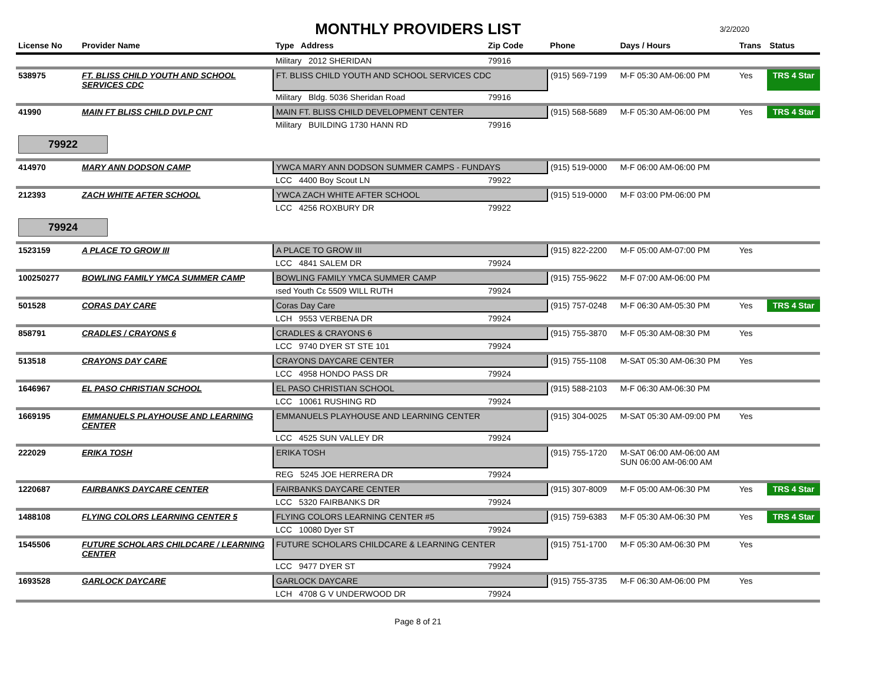MONTHLY PROVIDERS LIST 3/2/2020
| License No | Provider Name | Type Address | Zip Code | Phone | Days / Hours | Trans | Status |
| --- | --- | --- | --- | --- | --- | --- | --- |
| | | Military 2012 SHERIDAN | 79916 | | | | |
| 538975 | FT. BLISS CHILD YOUTH AND SCHOOL SERVICES CDC | FT. BLISS CHILD YOUTH AND SCHOOL SERVICES CDC | | (915) 569-7199 | M-F 05:30 AM-06:00 PM | Yes | TRS 4 Star |
| | | Military Bldg. 5036 Sheridan Road | 79916 | | | | |
| 41990 | MAIN FT BLISS CHILD DVLP CNT | MAIN FT. BLISS CHILD DEVELOPMENT CENTER | | (915) 568-5689 | M-F 05:30 AM-06:00 PM | Yes | TRS 4 Star |
| | | Military BUILDING 1730 HANN RD | 79916 | | | | |
| 79922 | | | | | | | |
| 414970 | MARY ANN DODSON CAMP | YWCA MARY ANN DODSON SUMMER CAMPS - FUNDAYS | | (915) 519-0000 | M-F 06:00 AM-06:00 PM | | |
| | | LCC 4400 Boy Scout LN | 79922 | | | | |
| 212393 | ZACH WHITE AFTER SCHOOL | YWCA ZACH WHITE AFTER SCHOOL | | (915) 519-0000 | M-F 03:00 PM-06:00 PM | | |
| | | LCC 4256 ROXBURY DR | 79922 | | | | |
| 79924 | | | | | | | |
| 1523159 | A PLACE TO GROW III | A PLACE TO GROW III | | (915) 822-2200 | M-F 05:00 AM-07:00 PM | Yes | |
| | | LCC 4841 SALEM DR | 79924 | | | | |
| 100250277 | BOWLING FAMILY YMCA SUMMER CAMP | BOWLING FAMILY YMCA SUMMER CAMP | | (915) 755-9622 | M-F 07:00 AM-06:00 PM | | |
| | | ısed Youth Cɛ 5509 WILL RUTH | 79924 | | | | |
| 501528 | CORAS DAY CARE | Coras Day Care | | (915) 757-0248 | M-F 06:30 AM-05:30 PM | Yes | TRS 4 Star |
| | | LCH 9553 VERBENA DR | 79924 | | | | |
| 858791 | CRADLES / CRAYONS 6 | CRADLES & CRAYONS 6 | | (915) 755-3870 | M-F 05:30 AM-08:30 PM | Yes | |
| | | LCC 9740 DYER ST STE 101 | 79924 | | | | |
| 513518 | CRAYONS DAY CARE | CRAYONS DAYCARE CENTER | | (915) 755-1108 | M-SAT 05:30 AM-06:30 PM | Yes | |
| | | LCC 4958 HONDO PASS DR | 79924 | | | | |
| 1646967 | EL PASO CHRISTIAN SCHOOL | EL PASO CHRISTIAN SCHOOL | | (915) 588-2103 | M-F 06:30 AM-06:30 PM | | |
| | | LCC 10061 RUSHING RD | 79924 | | | | |
| 1669195 | EMMANUELS PLAYHOUSE AND LEARNING CENTER | EMMANUELS PLAYHOUSE AND LEARNING CENTER | | (915) 304-0025 | M-SAT 05:30 AM-09:00 PM | Yes | |
| | | LCC 4525 SUN VALLEY DR | 79924 | | | | |
| 222029 | ERIKA TOSH | ERIKA TOSH | | (915) 755-1720 | M-SAT 06:00 AM-06:00 AM SUN 06:00 AM-06:00 AM | | |
| | | REG 5245 JOE HERRERA DR | 79924 | | | | |
| 1220687 | FAIRBANKS DAYCARE CENTER | FAIRBANKS DAYCARE CENTER | | (915) 307-8009 | M-F 05:00 AM-06:30 PM | Yes | TRS 4 Star |
| | | LCC 5320 FAIRBANKS DR | 79924 | | | | |
| 1488108 | FLYING COLORS LEARNING CENTER 5 | FLYING COLORS LEARNING CENTER #5 | | (915) 759-6383 | M-F 05:30 AM-06:30 PM | Yes | TRS 4 Star |
| | | LCC 10080 Dyer ST | 79924 | | | | |
| 1545506 | FUTURE SCHOLARS CHILDCARE / LEARNING CENTER | FUTURE SCHOLARS CHILDCARE & LEARNING CENTER | | (915) 751-1700 | M-F 05:30 AM-06:30 PM | Yes | |
| | | LCC 9477 DYER ST | 79924 | | | | |
| 1693528 | GARLOCK DAYCARE | GARLOCK DAYCARE | | (915) 755-3735 | M-F 06:30 AM-06:00 PM | Yes | |
| | | LCH 4708 G V UNDERWOOD DR | 79924 | | | | |
Page 8 of 21